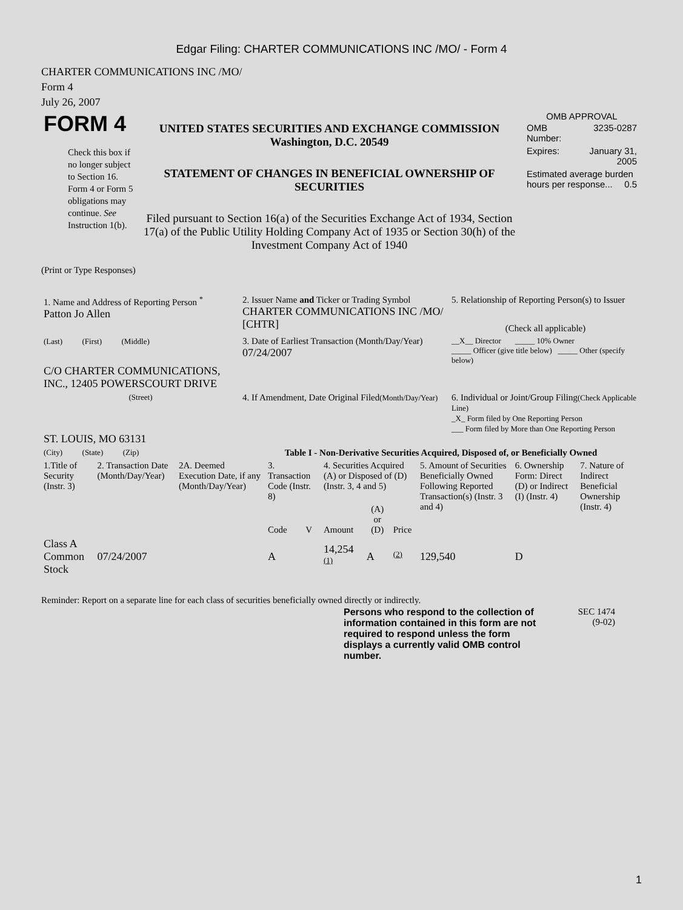Edgar Filing: CHARTER COMMUNICATIONS INC /MO/ - Form 4
CHARTER COMMUNICATIONS INC /MO/
Form 4
July 26, 2007
| FORM 4 Check this box if no longer subject to Section 16. Form 4 or Form 5 obligations may continue. See Instruction 1(b). | UNITED STATES SECURITIES AND EXCHANGE COMMISSION Washington, D.C. 20549 STATEMENT OF CHANGES IN BENEFICIAL OWNERSHIP OF SECURITIES Filed pursuant to Section 16(a) of the Securities Exchange Act of 1934, Section 17(a) of the Public Utility Holding Company Act of 1935 or Section 30(h) of the Investment Company Act of 1940 | OMB APPROVAL / OMB Number: / 3235-0287 / / Expires: / January 31, 2005 / / Estimated average burden hours per response... 0.5 / / |
(Print or Type Responses)
| 1. Name and Address of Reporting Person <sup>*</sup> Patton Jo Allen | 2. Issuer Name and Ticker or Trading Symbol CHARTER COMMUNICATIONS INC /MO/ [CHTR] | 5. Relationship of Reporting Person(s) to Issuer (Check all applicable) |
| (Last) (First) (Middle) C/O CHARTER COMMUNICATIONS, INC., 12405 POWERSCOURT DRIVE | 3. Date of Earliest Transaction (Month/Day/Year) 07/24/2007 | __X__ Director _____ 10% Owner _____ Officer (give title below) _____ Other (specify below) |
| (Street) ST. LOUIS, MO 63131 | 4. If Amendment, Date Original Filed (Month/Day/Year) | 6. Individual or Joint/Group Filing (Check Applicable Line) _X_ Form filed by One Reporting Person ___ Form filed by More than One Reporting Person |
| (City) (State) (Zip) | Table I - Non-Derivative Securities Acquired, Disposed of, or Beneficially Owned | |
| 1.Title of Security (Instr. 3) | 2. Transaction Date (Month/Day/Year) | 2A. Deemed Execution Date, if any (Month/Day/Year) | 3. Transaction Code (Instr. 8) | | 4. Securities Acquired (A) or Disposed of (D) (Instr. 3, 4 and 5) | | | 5. Amount of Securities Beneficially Owned Following Reported Transaction(s) (Instr. 3 and 4) | 6. Ownership Form: Direct (D) or Indirect (I) (Instr. 4) | 7. Nature of Indirect Beneficial Ownership (Instr. 4) |
| --- | --- | --- | --- | --- | --- | --- | --- | --- | --- | --- |
| | | | Code | V | Amount | (A) or (D) | Price | | | |
| Class A Common Stock | 07/24/2007 | | A | | 14,254 <sup>(1)</sup> | A | <sup>(2)</sup> | 129,540 | D | |
Reminder: Report on a separate line for each class of securities beneficially owned directly or indirectly.
| Persons who respond to the collection of information contained in this form are not required to respond unless the form displays a currently valid OMB control number. | SEC 1474 (9-02) |
1